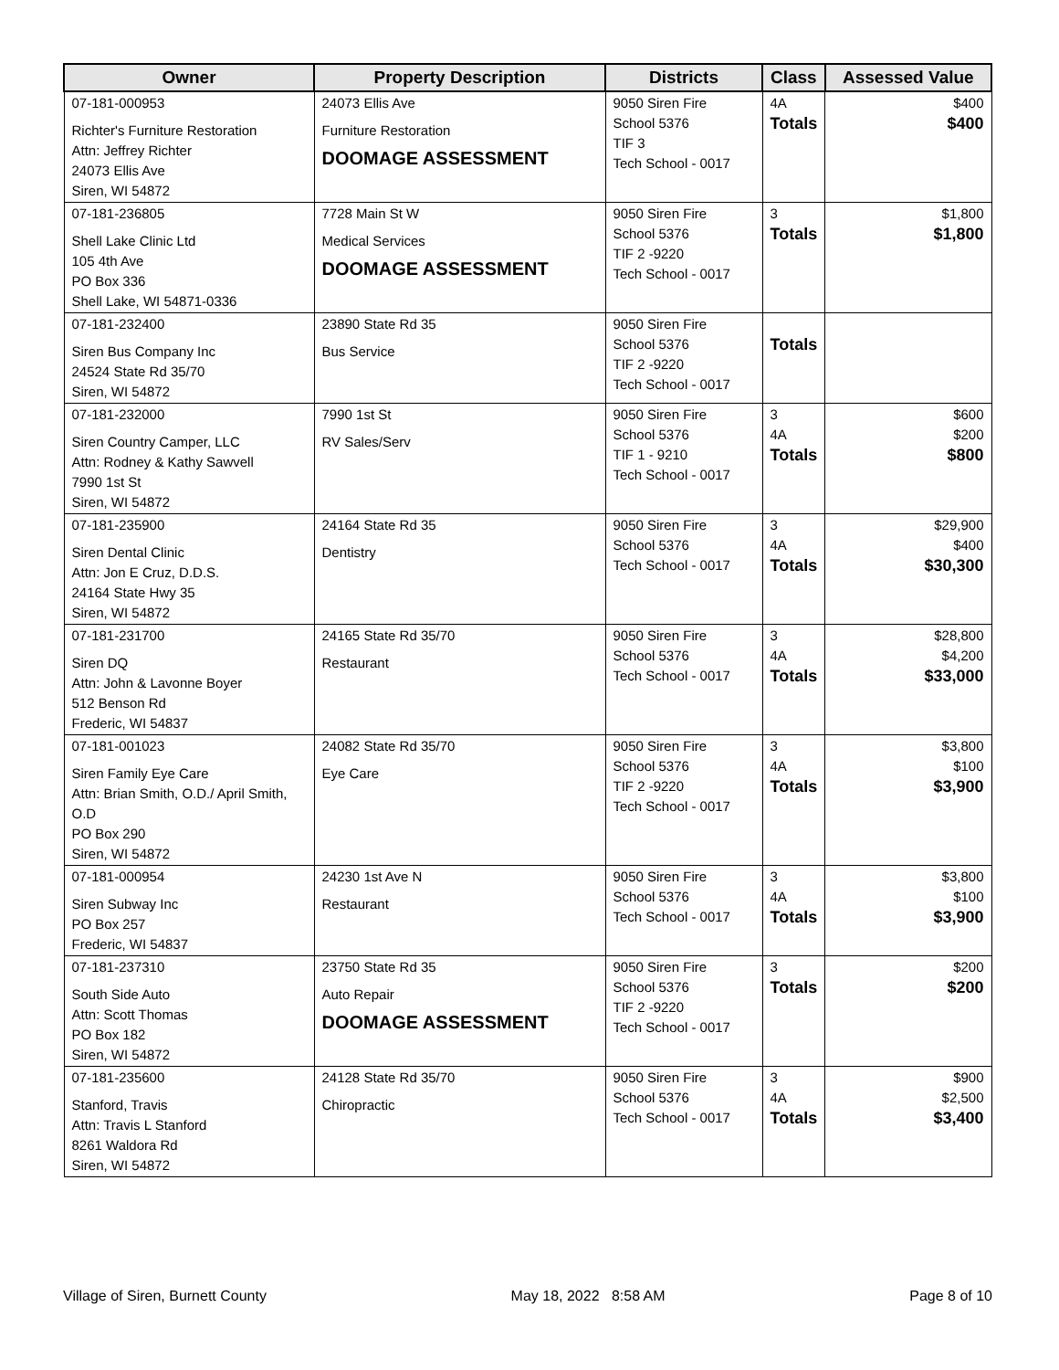| Owner | Property Description | Districts | Class | Assessed Value |
| --- | --- | --- | --- | --- |
| 07-181-000953 Richter's Furniture Restoration Attn: Jeffrey Richter 24073 Ellis Ave Siren, WI 54872 | 24073 Ellis Ave Furniture Restoration DOOMAGE ASSESSMENT | 9050 Siren Fire School 5376 TIF 3 Tech School - 0017 | 4A Totals | $400 $400 |
| 07-181-236805 Shell Lake Clinic Ltd 105 4th Ave PO Box 336 Shell Lake, WI 54871-0336 | 7728 Main St W Medical Services DOOMAGE ASSESSMENT | 9050 Siren Fire School 5376 TIF 2 -9220 Tech School - 0017 | 3 Totals | $1,800 $1,800 |
| 07-181-232400 Siren Bus Company Inc 24524 State Rd 35/70 Siren, WI 54872 | 23890 State Rd 35 Bus Service | 9050 Siren Fire School 5376 TIF 2 -9220 Tech School - 0017 | Totals | |
| 07-181-232000 Siren Country Camper, LLC Attn: Rodney & Kathy Sawvell 7990 1st St Siren, WI 54872 | 7990 1st St RV Sales/Serv | 9050 Siren Fire School 5376 TIF 1 - 9210 Tech School - 0017 | 3 4A Totals | $600 $200 $800 |
| 07-181-235900 Siren Dental Clinic Attn: Jon E Cruz, D.D.S. 24164 State Hwy 35 Siren, WI 54872 | 24164 State Rd 35 Dentistry | 9050 Siren Fire School 5376 Tech School - 0017 | 3 4A Totals | $29,900 $400 $30,300 |
| 07-181-231700 Siren DQ Attn: John & Lavonne Boyer 512 Benson Rd Frederic, WI 54837 | 24165 State Rd 35/70 Restaurant | 9050 Siren Fire School 5376 Tech School - 0017 | 3 4A Totals | $28,800 $4,200 $33,000 |
| 07-181-001023 Siren Family Eye Care Attn: Brian Smith, O.D./ April Smith, O.D PO Box 290 Siren, WI 54872 | 24082 State Rd 35/70 Eye Care | 9050 Siren Fire School 5376 TIF 2 -9220 Tech School - 0017 | 3 4A Totals | $3,800 $100 $3,900 |
| 07-181-000954 Siren Subway Inc PO Box 257 Frederic, WI 54837 | 24230 1st Ave N Restaurant | 9050 Siren Fire School 5376 Tech School - 0017 | 3 4A Totals | $3,800 $100 $3,900 |
| 07-181-237310 South Side Auto Attn: Scott Thomas PO Box 182 Siren, WI 54872 | 23750 State Rd 35 Auto Repair DOOMAGE ASSESSMENT | 9050 Siren Fire School 5376 TIF 2 -9220 Tech School - 0017 | 3 Totals | $200 $200 |
| 07-181-235600 Stanford, Travis Attn: Travis L Stanford 8261 Waldora Rd Siren, WI 54872 | 24128 State Rd 35/70 Chiropractic | 9050 Siren Fire School 5376 Tech School - 0017 | 3 4A Totals | $900 $2,500 $3,400 |
Village of Siren, Burnett County May 18, 2022 8:58 AM Page 8 of 10